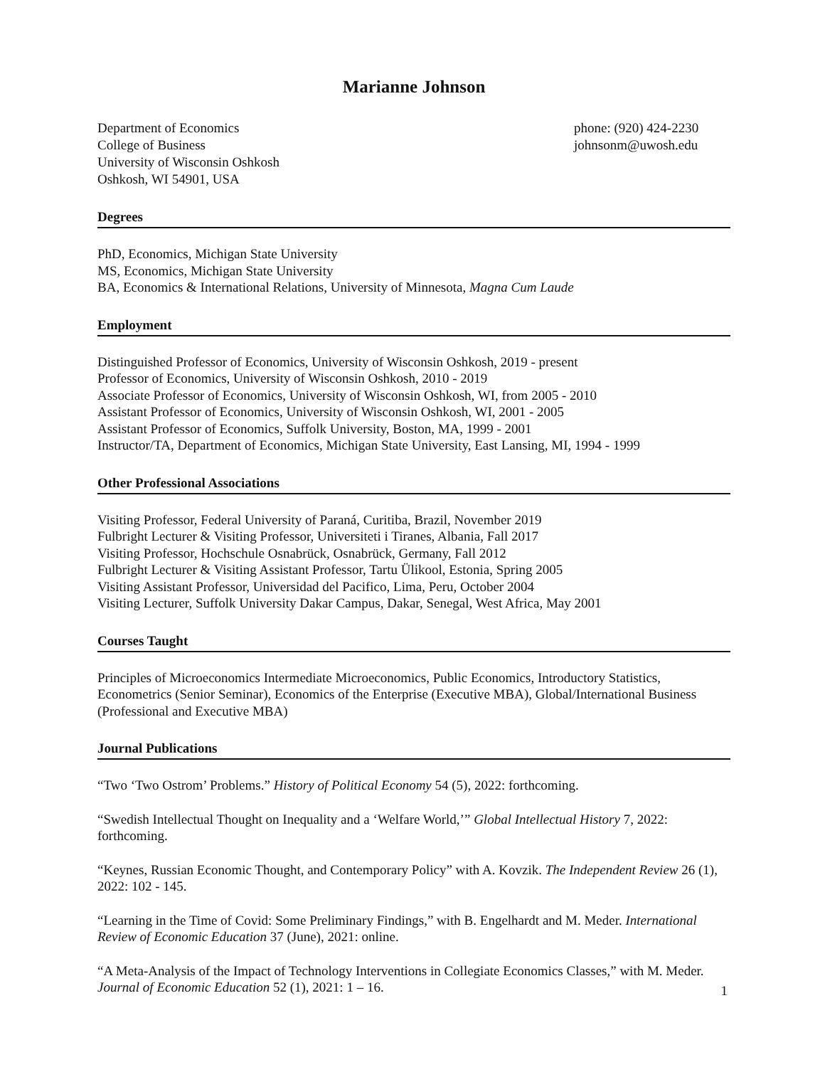Marianne Johnson
Department of Economics
College of Business
University of Wisconsin Oshkosh
Oshkosh, WI 54901, USA
phone: (920) 424-2230
johnsonm@uwosh.edu
Degrees
PhD, Economics, Michigan State University
MS, Economics, Michigan State University
BA, Economics & International Relations, University of Minnesota, Magna Cum Laude
Employment
Distinguished Professor of Economics, University of Wisconsin Oshkosh, 2019 - present
Professor of Economics, University of Wisconsin Oshkosh, 2010 - 2019
Associate Professor of Economics, University of Wisconsin Oshkosh, WI, from 2005 - 2010
Assistant Professor of Economics, University of Wisconsin Oshkosh, WI, 2001 - 2005
Assistant Professor of Economics, Suffolk University, Boston, MA, 1999 - 2001
Instructor/TA, Department of Economics, Michigan State University, East Lansing, MI, 1994 - 1999
Other Professional Associations
Visiting Professor, Federal University of Paraná, Curitiba, Brazil, November 2019
Fulbright Lecturer & Visiting Professor, Universiteti i Tiranes, Albania, Fall 2017
Visiting Professor, Hochschule Osnabrück, Osnabrück, Germany, Fall 2012
Fulbright Lecturer & Visiting Assistant Professor, Tartu Ülikool, Estonia, Spring 2005
Visiting Assistant Professor, Universidad del Pacifico, Lima, Peru, October 2004
Visiting Lecturer, Suffolk University Dakar Campus, Dakar, Senegal, West Africa, May 2001
Courses Taught
Principles of Microeconomics Intermediate Microeconomics, Public Economics, Introductory Statistics, Econometrics (Senior Seminar), Economics of the Enterprise (Executive MBA), Global/International Business (Professional and Executive MBA)
Journal Publications
“Two ‘Two Ostrom’ Problems.” History of Political Economy 54 (5), 2022: forthcoming.
“Swedish Intellectual Thought on Inequality and a ‘Welfare World,’” Global Intellectual History 7, 2022: forthcoming.
“Keynes, Russian Economic Thought, and Contemporary Policy” with A. Kovzik. The Independent Review 26 (1), 2022: 102 - 145.
“Learning in the Time of Covid: Some Preliminary Findings,” with B. Engelhardt and M. Meder. International Review of Economic Education 37 (June), 2021: online.
“A Meta-Analysis of the Impact of Technology Interventions in Collegiate Economics Classes,” with M. Meder. Journal of Economic Education 52 (1), 2021: 1 – 16.
1